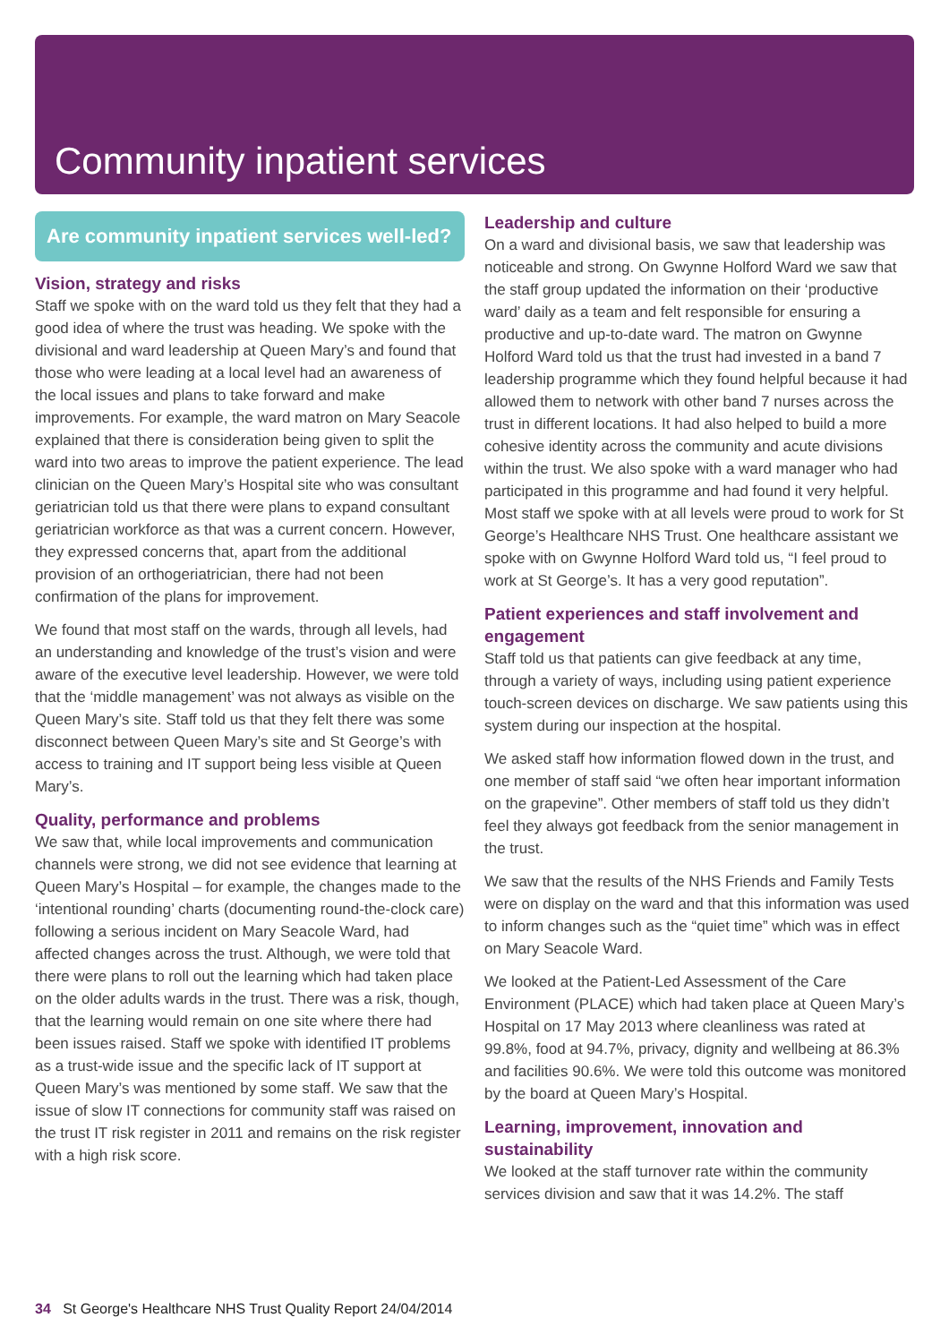Community inpatient services
Are community inpatient services well-led?
Vision, strategy and risks
Staff we spoke with on the ward told us they felt that they had a good idea of where the trust was heading. We spoke with the divisional and ward leadership at Queen Mary’s and found that those who were leading at a local level had an awareness of the local issues and plans to take forward and make improvements. For example, the ward matron on Mary Seacole explained that there is consideration being given to split the ward into two areas to improve the patient experience. The lead clinician on the Queen Mary’s Hospital site who was consultant geriatrician told us that there were plans to expand consultant geriatrician workforce as that was a current concern. However, they expressed concerns that, apart from the additional provision of an orthogeriatrician, there had not been confirmation of the plans for improvement.
We found that most staff on the wards, through all levels, had an understanding and knowledge of the trust’s vision and were aware of the executive level leadership. However, we were told that the ‘middle management’ was not always as visible on the Queen Mary’s site. Staff told us that they felt there was some disconnect between Queen Mary’s site and St George’s with access to training and IT support being less visible at Queen Mary’s.
Quality, performance and problems
We saw that, while local improvements and communication channels were strong, we did not see evidence that learning at Queen Mary’s Hospital – for example, the changes made to the ‘intentional rounding’ charts (documenting round-the-clock care) following a serious incident on Mary Seacole Ward, had affected changes across the trust. Although, we were told that there were plans to roll out the learning which had taken place on the older adults wards in the trust. There was a risk, though, that the learning would remain on one site where there had been issues raised. Staff we spoke with identified IT problems as a trust-wide issue and the specific lack of IT support at Queen Mary’s was mentioned by some staff. We saw that the issue of slow IT connections for community staff was raised on the trust IT risk register in 2011 and remains on the risk register with a high risk score.
Leadership and culture
On a ward and divisional basis, we saw that leadership was noticeable and strong. On Gwynne Holford Ward we saw that the staff group updated the information on their ‘productive ward’ daily as a team and felt responsible for ensuring a productive and up-to-date ward. The matron on Gwynne Holford Ward told us that the trust had invested in a band 7 leadership programme which they found helpful because it had allowed them to network with other band 7 nurses across the trust in different locations. It had also helped to build a more cohesive identity across the community and acute divisions within the trust. We also spoke with a ward manager who had participated in this programme and had found it very helpful. Most staff we spoke with at all levels were proud to work for St George’s Healthcare NHS Trust. One healthcare assistant we spoke with on Gwynne Holford Ward told us, “I feel proud to work at St George’s. It has a very good reputation”.
Patient experiences and staff involvement and engagement
Staff told us that patients can give feedback at any time, through a variety of ways, including using patient experience touch-screen devices on discharge. We saw patients using this system during our inspection at the hospital.
We asked staff how information flowed down in the trust, and one member of staff said “we often hear important information on the grapevine”. Other members of staff told us they didn’t feel they always got feedback from the senior management in the trust.
We saw that the results of the NHS Friends and Family Tests were on display on the ward and that this information was used to inform changes such as the “quiet time” which was in effect on Mary Seacole Ward.
We looked at the Patient-Led Assessment of the Care Environment (PLACE) which had taken place at Queen Mary’s Hospital on 17 May 2013 where cleanliness was rated at 99.8%, food at 94.7%, privacy, dignity and wellbeing at 86.3% and facilities 90.6%. We were told this outcome was monitored by the board at Queen Mary’s Hospital.
Learning, improvement, innovation and sustainability
We looked at the staff turnover rate within the community services division and saw that it was 14.2%. The staff
34 St George's Healthcare NHS Trust Quality Report 24/04/2014